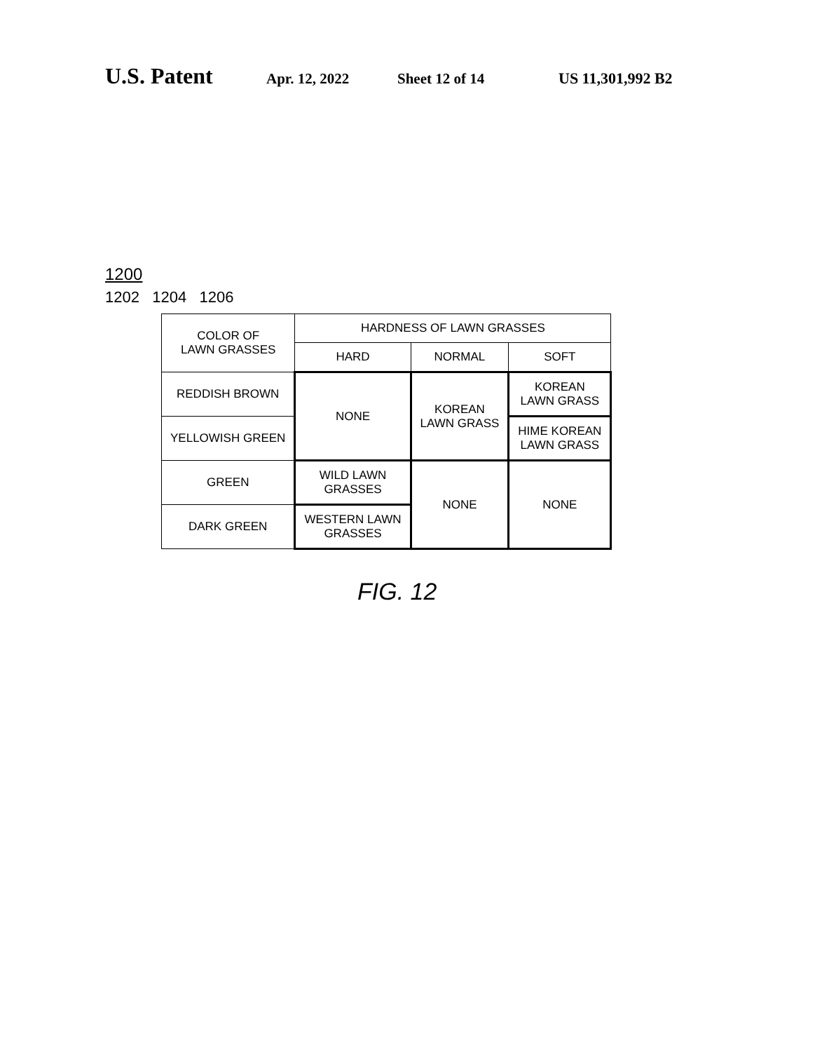U.S. Patent Apr. 12, 2022 Sheet 12 of 14 US 11,301,992 B2
1200
1202 1204 1206
| COLOR OF LAWN GRASSES | HARDNESS OF LAWN GRASSES | | |
| --- | --- | --- | --- |
| | HARD | NORMAL | SOFT |
| REDDISH BROWN | NONE | KOREAN LAWN GRASS | KOREAN LAWN GRASS |
| YELLOWISH GREEN | | | HIME KOREAN LAWN GRASS |
| GREEN | WILD LAWN GRASSES | NONE | NONE |
| DARK GREEN | WESTERN LAWN GRASSES | | |
FIG. 12